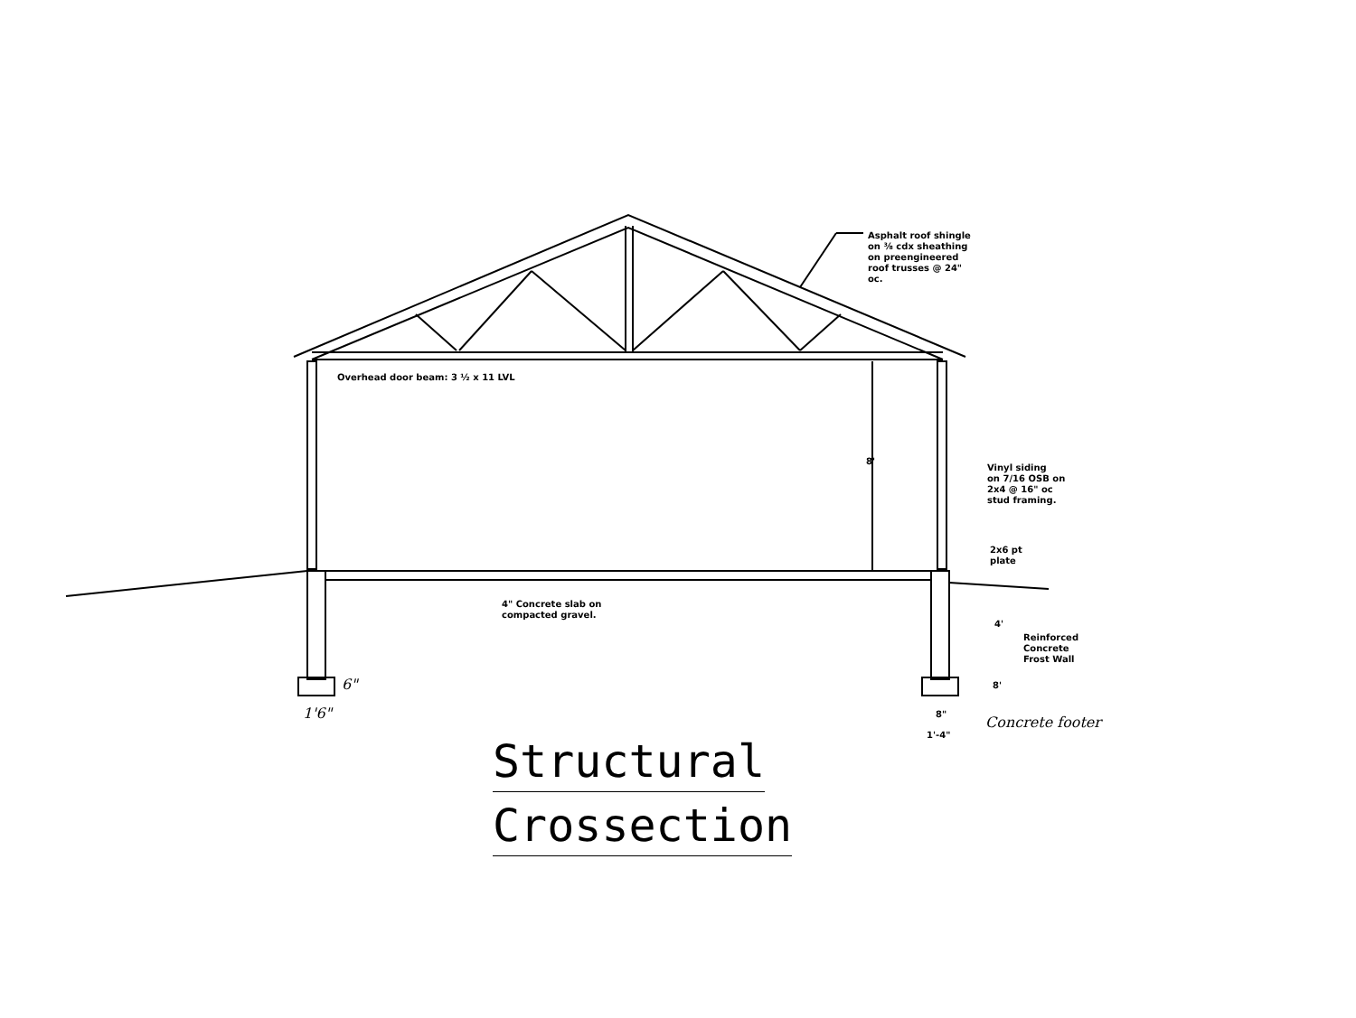Asphalt roof shingle
on ⅜ cdx sheathing
on preengineered
roof trusses @ 24"
oc.
Overhead door beam: 3 ½ x 11 LVL
8'
Vinyl siding
on 7/16 OSB on
2x4 @ 16" oc
stud framing.
2x6 pt
plate
4" Concrete slab on
compacted gravel.
4'
Reinforced
Concrete
Frost Wall
8'
8"
1'-4"
6"
1'6"
Concrete footer
Structural
Crossection